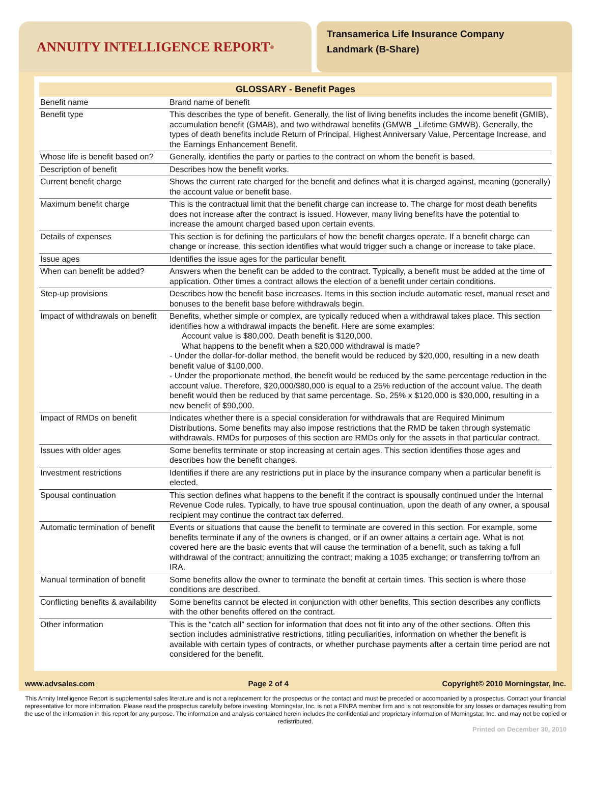ANNUITY INTELLIGENCE REPORT<sup>®</sup>
Transamerica Life Insurance Company
Landmark (B-Share)
| GLOSSARY - Benefit Pages | |
| --- | --- |
| Benefit name | Brand name of benefit |
| Benefit type | This describes the type of benefit. Generally, the list of living benefits includes the income benefit (GMIB), accumulation benefit (GMAB), and two withdrawal benefits (GMWB _Lifetime GMWB). Generally, the types of death benefits include Return of Principal, Highest Anniversary Value, Percentage Increase, and the Earnings Enhancement Benefit. |
| Whose life is benefit based on? | Generally, identifies the party or parties to the contract on whom the benefit is based. |
| Description of benefit | Describes how the benefit works. |
| Current benefit charge | Shows the current rate charged for the benefit and defines what it is charged against, meaning (generally) the account value or benefit base. |
| Maximum benefit charge | This is the contractual limit that the benefit charge can increase to. The charge for most death benefits does not increase after the contract is issued. However, many living benefits have the potential to increase the amount charged based upon certain events. |
| Details of expenses | This section is for defining the particulars of how the benefit charges operate. If a benefit charge can change or increase, this section identifies what would trigger such a change or increase to take place. |
| Issue ages | Identifies the issue ages for the particular benefit. |
| When can benefit be added? | Answers when the benefit can be added to the contract. Typically, a benefit must be added at the time of application. Other times a contract allows the election of a benefit under certain conditions. |
| Step-up provisions | Describes how the benefit base increases. Items in this section include automatic reset, manual reset and bonuses to the benefit base before withdrawals begin. |
| Impact of withdrawals on benefit | Benefits, whether simple or complex, are typically reduced when a withdrawal takes place. This section identifies how a withdrawal impacts the benefit. Here are some examples: Account value is $80,000. Death benefit is $120,000. What happens to the benefit when a $20,000 withdrawal is made? - Under the dollar-for-dollar method, the benefit would be reduced by $20,000, resulting in a new death benefit value of $100,000. - Under the proportionate method, the benefit would be reduced by the same percentage reduction in the account value. Therefore, $20,000/$80,000 is equal to a 25% reduction of the account value. The death benefit would then be reduced by that same percentage. So, 25% x $120,000 is $30,000, resulting in a new benefit of $90,000. |
| Impact of RMDs on benefit | Indicates whether there is a special consideration for withdrawals that are Required Minimum Distributions. Some benefits may also impose restrictions that the RMD be taken through systematic withdrawals. RMDs for purposes of this section are RMDs only for the assets in that particular contract. |
| Issues with older ages | Some benefits terminate or stop increasing at certain ages. This section identifies those ages and describes how the benefit changes. |
| Investment restrictions | Identifies if there are any restrictions put in place by the insurance company when a particular benefit is elected. |
| Spousal continuation | This section defines what happens to the benefit if the contract is spousally continued under the Internal Revenue Code rules. Typically, to have true spousal continuation, upon the death of any owner, a spousal recipient may continue the contract tax deferred. |
| Automatic termination of benefit | Events or situations that cause the benefit to terminate are covered in this section. For example, some benefits terminate if any of the owners is changed, or if an owner attains a certain age. What is not covered here are the basic events that will cause the termination of a benefit, such as taking a full withdrawal of the contract; annuitizing the contract; making a 1035 exchange; or transferring to/from an IRA. |
| Manual termination of benefit | Some benefits allow the owner to terminate the benefit at certain times. This section is where those conditions are described. |
| Conflicting benefits & availability | Some benefits cannot be elected in conjunction with other benefits. This section describes any conflicts with the other benefits offered on the contract. |
| Other information | This is the “catch all” section for information that does not fit into any of the other sections. Often this section includes administrative restrictions, titling peculiarities, information on whether the benefit is available with certain types of contracts, or whether purchase payments after a certain time period are not considered for the benefit. |
www.advsales.com Page 2 of 4 Copyright© 2010 Morningstar, Inc.
This Annity Intelligence Report is supplemental sales literature and is not a replacement for the prospectus or the contact and must be preceded or accompanied by a prospectus. Contact your financial representative for more information. Please read the prospectus carefully before investing. Morningstar, Inc. is not a FINRA member firm and is not responsible for any losses or damages resulting from the use of the information in this report for any purpose. The information and analysis contained herein includes the confidential and proprietary information of Morningstar, Inc. and may not be copied or redistributed.
Printed on December 30, 2010